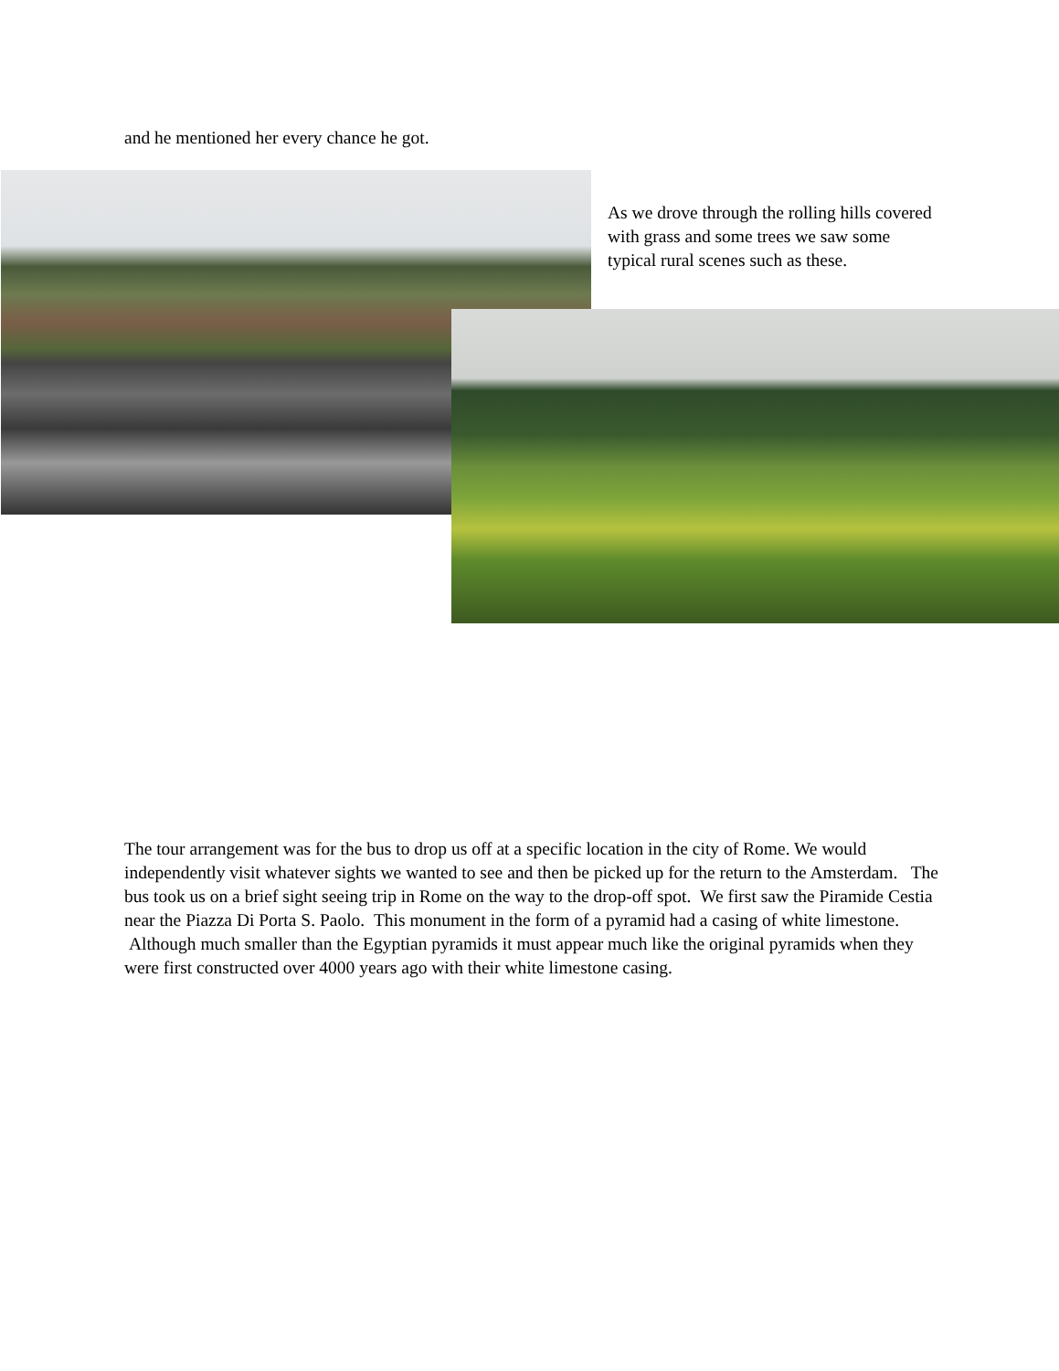and he mentioned her every chance he got.
As we drove through the rolling hills covered with grass and some trees we saw some typical rural scenes such as these.
The tour arrangement was for the bus to drop us off at a specific location in the city of Rome. We would independently visit whatever sights we wanted to see and then be picked up for the return to the Amsterdam. The bus took us on a brief sight seeing trip in Rome on the way to the drop-off spot. We first saw the Piramide Cestia near the Piazza Di Porta S. Paolo. This monument in the form of a pyramid had a casing of white limestone. Although much smaller than the Egyptian pyramids it must appear much like the original pyramids when they were first constructed over 4000 years ago with their white limestone casing.